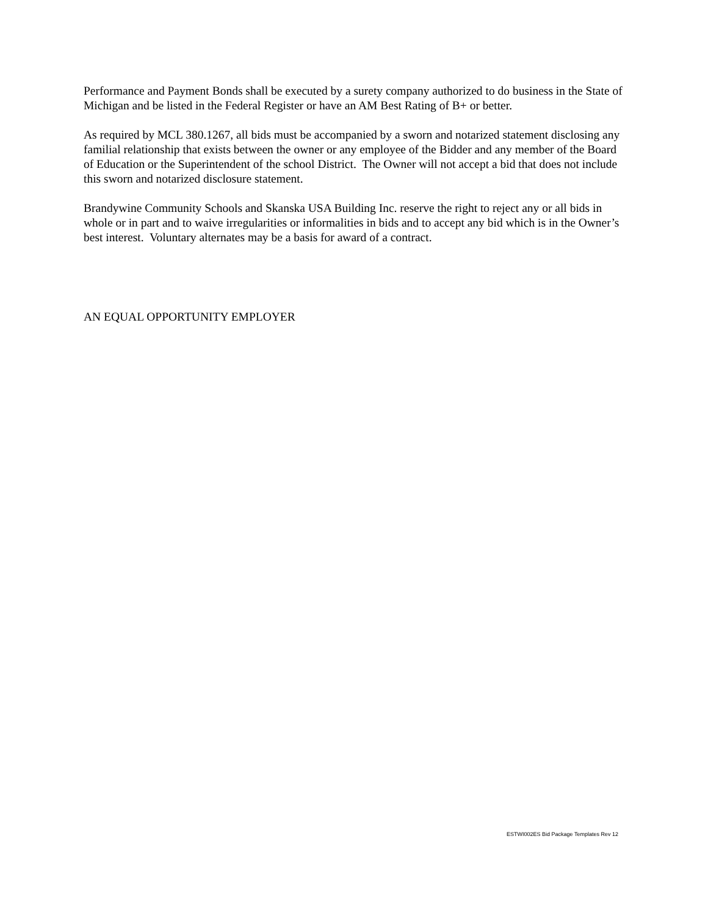Performance and Payment Bonds shall be executed by a surety company authorized to do business in the State of Michigan and be listed in the Federal Register or have an AM Best Rating of B+ or better.
As required by MCL 380.1267, all bids must be accompanied by a sworn and notarized statement disclosing any familial relationship that exists between the owner or any employee of the Bidder and any member of the Board of Education or the Superintendent of the school District. The Owner will not accept a bid that does not include this sworn and notarized disclosure statement.
Brandywine Community Schools and Skanska USA Building Inc. reserve the right to reject any or all bids in whole or in part and to waive irregularities or informalities in bids and to accept any bid which is in the Owner’s best interest. Voluntary alternates may be a basis for award of a contract.
AN EQUAL OPPORTUNITY EMPLOYER
ESTWI002ES Bid Package Templates Rev 12